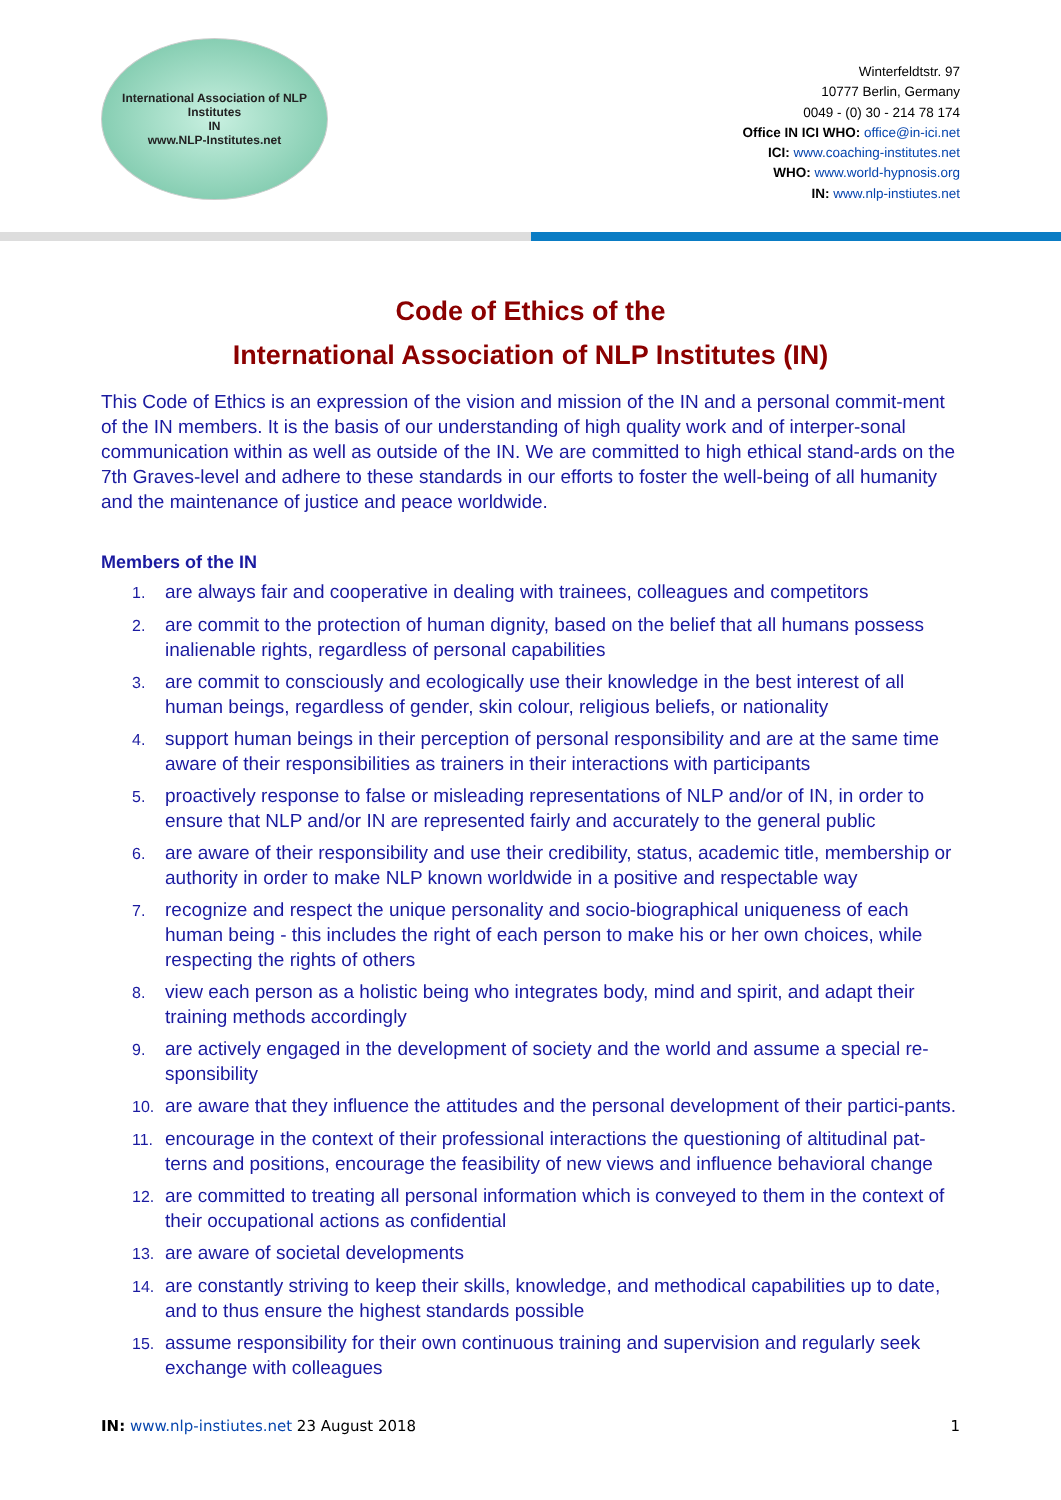International Association of NLP Institutes
IN
www.NLP-Institutes.net
Winterfeldtstr. 97
10777 Berlin, Germany
0049 - (0) 30 - 214 78 174
Office IN ICI WHO: office@in-ici.net
ICI: www.coaching-institutes.net
WHO: www.world-hypnosis.org
IN: www.nlp-instiutes.net
Code of Ethics of the
International Association of NLP Institutes (IN)
This Code of Ethics is an expression of the vision and mission of the IN and a personal commit-ment of the IN members. It is the basis of our understanding of high quality work and of interper-sonal communication within as well as outside of the IN. We are committed to high ethical stand-ards on the 7th Graves-level and adhere to these standards in our efforts to foster the well-being of all humanity and the maintenance of justice and peace worldwide.
Members of the IN
1.
are always fair and cooperative in dealing with trainees, colleagues and competitors
2.
are commit to the protection of human dignity, based on the belief that all humans possess inalienable rights, regardless of personal capabilities
3.
are commit to consciously and ecologically use their knowledge in the best interest of all human beings, regardless of gender, skin colour, religious beliefs, or nationality
4.
support human beings in their perception of personal responsibility and are at the same time aware of their responsibilities as trainers in their interactions with participants
5.
proactively response to false or misleading representations of NLP and/or of IN, in order to ensure that NLP and/or IN are represented fairly and accurately to the general public
6.
are aware of their responsibility and use their credibility, status, academic title, membership or authority in order to make NLP known worldwide in a positive and respectable way
7.
recognize and respect the unique personality and socio-biographical uniqueness of each human being - this includes the right of each person to make his or her own choices, while respecting the rights of others
8.
view each person as a holistic being who integrates body, mind and spirit, and adapt their training methods accordingly
9.
are actively engaged in the development of society and the world and assume a special re-sponsibility
10.
are aware that they influence the attitudes and the personal development of their partici-pants.
11.
encourage in the context of their professional interactions the questioning of altitudinal pat-terns and positions, encourage the feasibility of new views and influence behavioral change
12.
are committed to treating all personal information which is conveyed to them in the context of their occupational actions as confidential
13.
are aware of societal developments
14.
are constantly striving to keep their skills, knowledge, and methodical capabilities up to date, and to thus ensure the highest standards possible
15.
assume responsibility for their own continuous training and supervision and regularly seek exchange with colleagues
IN: www.nlp-instiutes.net 23 August 2018
1